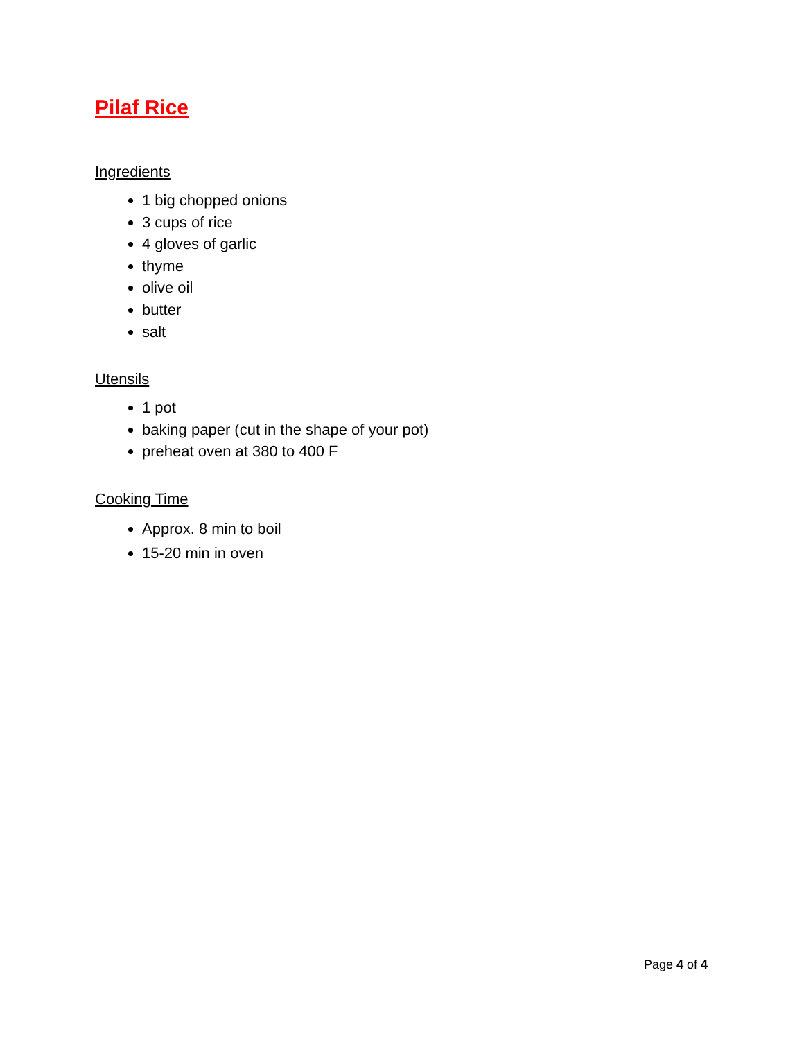Pilaf Rice
Ingredients
1 big chopped onions
3 cups of rice
4 gloves of garlic
thyme
olive oil
butter
salt
Utensils
1 pot
baking paper (cut in the shape of your pot)
preheat oven at 380 to 400 F
Cooking Time
Approx. 8 min to boil
15-20 min in oven
Page 4 of 4